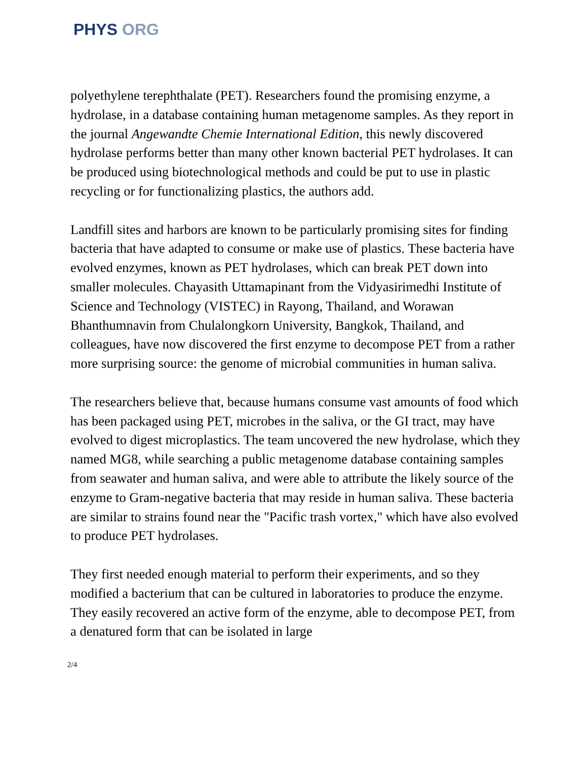PHYS ORG
polyethylene terephthalate (PET). Researchers found the promising enzyme, a hydrolase, in a database containing human metagenome samples. As they report in the journal Angewandte Chemie International Edition, this newly discovered hydrolase performs better than many other known bacterial PET hydrolases. It can be produced using biotechnological methods and could be put to use in plastic recycling or for functionalizing plastics, the authors add.
Landfill sites and harbors are known to be particularly promising sites for finding bacteria that have adapted to consume or make use of plastics. These bacteria have evolved enzymes, known as PET hydrolases, which can break PET down into smaller molecules. Chayasith Uttamapinant from the Vidyasirimedhi Institute of Science and Technology (VISTEC) in Rayong, Thailand, and Worawan Bhanthumnavin from Chulalongkorn University, Bangkok, Thailand, and colleagues, have now discovered the first enzyme to decompose PET from a rather more surprising source: the genome of microbial communities in human saliva.
The researchers believe that, because humans consume vast amounts of food which has been packaged using PET, microbes in the saliva, or the GI tract, may have evolved to digest microplastics. The team uncovered the new hydrolase, which they named MG8, while searching a public metagenome database containing samples from seawater and human saliva, and were able to attribute the likely source of the enzyme to Gram-negative bacteria that may reside in human saliva. These bacteria are similar to strains found near the "Pacific trash vortex," which have also evolved to produce PET hydrolases.
They first needed enough material to perform their experiments, and so they modified a bacterium that can be cultured in laboratories to produce the enzyme. They easily recovered an active form of the enzyme, able to decompose PET, from a denatured form that can be isolated in large
2/4